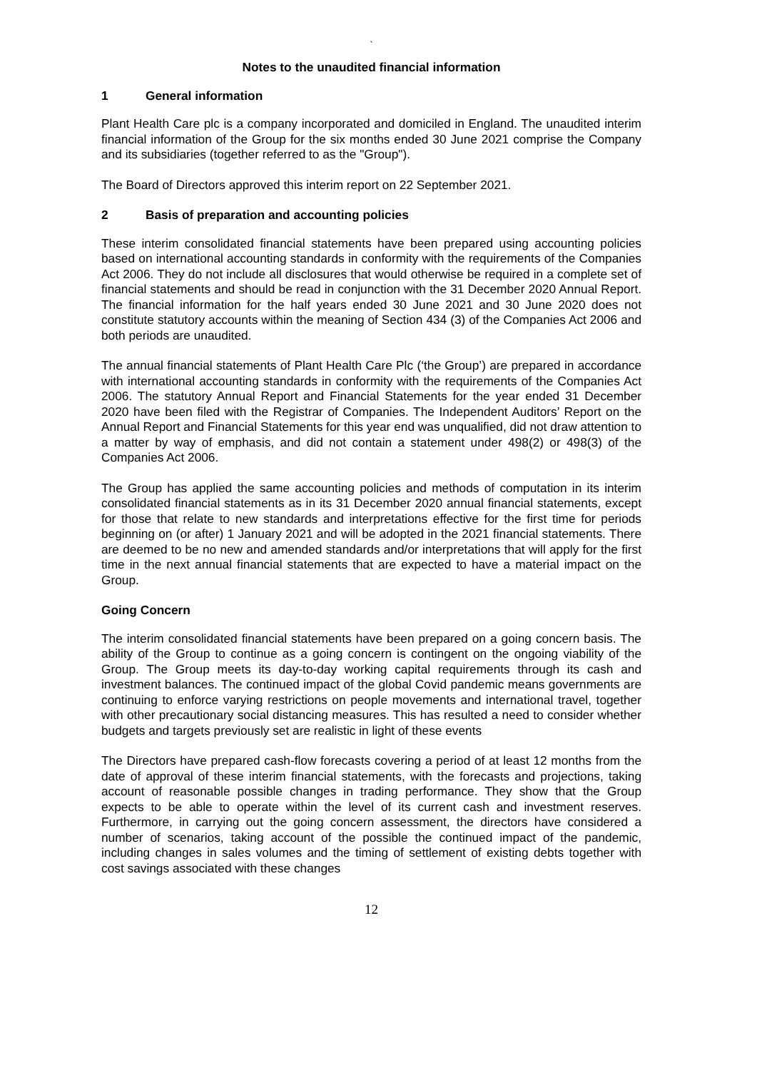`
Notes to the unaudited financial information
1 General information
Plant Health Care plc is a company incorporated and domiciled in England. The unaudited interim financial information of the Group for the six months ended 30 June 2021 comprise the Company and its subsidiaries (together referred to as the "Group").
The Board of Directors approved this interim report on 22 September 2021.
2 Basis of preparation and accounting policies
These interim consolidated financial statements have been prepared using accounting policies based on international accounting standards in conformity with the requirements of the Companies Act 2006. They do not include all disclosures that would otherwise be required in a complete set of financial statements and should be read in conjunction with the 31 December 2020 Annual Report. The financial information for the half years ended 30 June 2021 and 30 June 2020 does not constitute statutory accounts within the meaning of Section 434 (3) of the Companies Act 2006 and both periods are unaudited.
The annual financial statements of Plant Health Care Plc (‘the Group’) are prepared in accordance with international accounting standards in conformity with the requirements of the Companies Act 2006. The statutory Annual Report and Financial Statements for the year ended 31 December 2020 have been filed with the Registrar of Companies. The Independent Auditors’ Report on the Annual Report and Financial Statements for this year end was unqualified, did not draw attention to a matter by way of emphasis, and did not contain a statement under 498(2) or 498(3) of the Companies Act 2006.
The Group has applied the same accounting policies and methods of computation in its interim consolidated financial statements as in its 31 December 2020 annual financial statements, except for those that relate to new standards and interpretations effective for the first time for periods beginning on (or after) 1 January 2021 and will be adopted in the 2021 financial statements. There are deemed to be no new and amended standards and/or interpretations that will apply for the first time in the next annual financial statements that are expected to have a material impact on the Group.
Going Concern
The interim consolidated financial statements have been prepared on a going concern basis. The ability of the Group to continue as a going concern is contingent on the ongoing viability of the Group. The Group meets its day-to-day working capital requirements through its cash and investment balances. The continued impact of the global Covid pandemic means governments are continuing to enforce varying restrictions on people movements and international travel, together with other precautionary social distancing measures. This has resulted a need to consider whether budgets and targets previously set are realistic in light of these events
The Directors have prepared cash-flow forecasts covering a period of at least 12 months from the date of approval of these interim financial statements, with the forecasts and projections, taking account of reasonable possible changes in trading performance. They show that the Group expects to be able to operate within the level of its current cash and investment reserves. Furthermore, in carrying out the going concern assessment, the directors have considered a number of scenarios, taking account of the possible the continued impact of the pandemic, including changes in sales volumes and the timing of settlement of existing debts together with cost savings associated with these changes
12